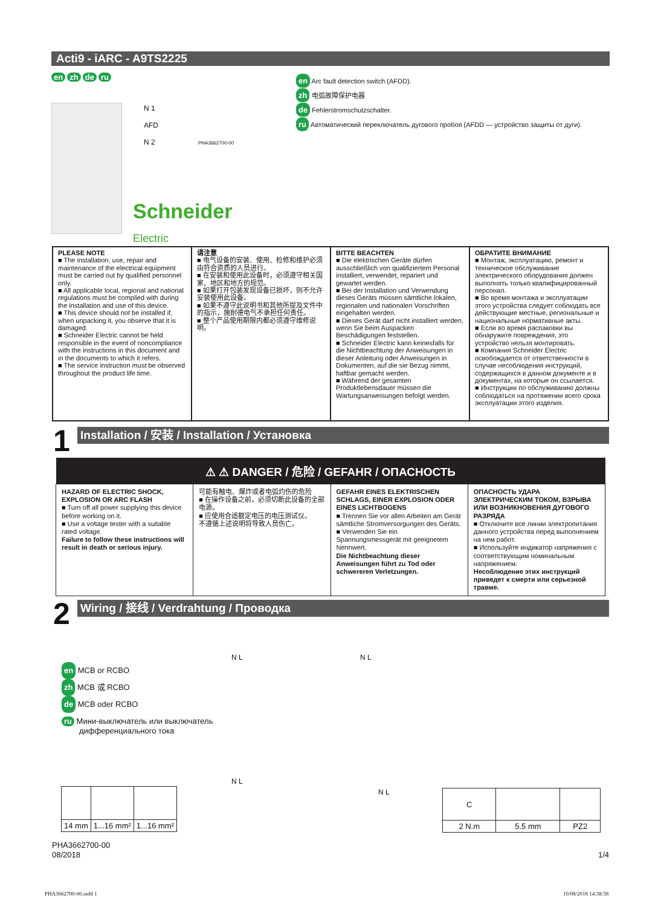Acti9 - iARC - A9TS2225
en zh de ru
en Arc fault detection switch (AFDD).
zh 电弧故障保护电器
de Fehlerstromschutzschalter.
ru Автоматический переключатель дугового пробоя (AFDD — устройство защиты от дуги).
N 1
AFD
N 2
PHA3662700-00
Schneider
Electric
| PLEASE NOTE ■ The installation, use, repair and maintenance of the electrical equipment must be carried out by qualified personnel only. ■ All applicable local, regional and national regulations must be complied with during the installation and use of this device. ■ This device should not be installed if, when unpacking it, you observe that it is damaged. ■ Schneider Electric cannot be held responsible in the event of noncompliance with the instructions in this document and in the documents to which it refers. ■ The service instruction must be observed throughout the product life time. | 请注意 ■ 电气设备的安装、使用、检修和维护必须由符合资质的人员进行。 ■ 在安装和使用此设备时，必须遵守相关国家、地区和地方的规范。 ■ 如果打开包装发现设备已损坏，则不允许安装使用此设备。 ■ 如果不遵守此说明书和其他所提及文件中的指示，施耐德电气不承担任何责任。 ■ 整个产品使用期限内都必须遵守维修说明。 | BITTE BEACHTEN ■ Die elektrischen Geräte dürfen ausschließlich von qualifiziertem Personal installiert, verwendet, repariert und gewartet werden. ■ Bei der Installation und Verwendung dieses Geräts müssen sämtliche lokalen, regionalen und nationalen Vorschriften eingehalten werden. ■ Dieses Gerät darf nicht installiert werden, wenn Sie beim Auspacken Beschädigungen feststellen. ■ Schneider Electric kann keinesfalls für die Nichtbeachtung der Anweisungen in dieser Anleitung oder Anweisungen in Dokumenten, auf die sie Bezug nimmt, haftbar gemacht werden. ■ Während der gesamten Produktlebensdauer müssen die Wartungsanweisungen befolgt werden. | ОБРАТИТЕ ВНИМАНИЕ ■ Монтаж, эксплуатацию, ремонт и техническое обслуживание электрического оборудования должен выполнять только квалифицированный персонал. ■ Во время монтажа и эксплуатации этого устройства следует соблюдать все действующие местные, региональные и национальные нормативные акты. ■ Если во время распаковки вы обнаружите повреждения, это устройство нельзя монтировать. ■ Компания Schneider Electric освобождается от ответственности в случае несоблюдения инструкций, содержащихся в данном документе и в документах, на которые он ссылается. ■ Инструкции по обслуживанию должны соблюдаться на протяжении всего срока эксплуатации этого изделия. |
1 Installation / 安装 / Installation / Установка
| ⚠ ⚠ DANGER / 危险 / GEFAHR / ОПАСНОСТЬ | | | |
| --- | --- | --- | --- |
| HAZARD OF ELECTRIC SHOCK, EXPLOSION OR ARC FLASH ■ Turn off all power supplying this device before working on it. ■ Use a voltage tester with a suitable rated voltage. Failure to follow these instructions will result in death or serious injury. | 可能有触电、爆炸或者电弧灼伤的危险 ■ 在操作设备之前，必须切断此设备的全部电源。 ■ 应使用合适额定电压的电压测试仪。 不遵循上述说明将导致人员伤亡。 | GEFAHR EINES ELEKTRISCHEN SCHLAGS, EINER EXPLOSION ODER EINES LICHTBOGENS ■ Trennen Sie vor allen Arbeiten am Gerät sämtliche Stromversorgungen des Geräts. ■ Verwenden Sie ein Spannungsmessgerät mit geeignetem Nennwert. Die Nichtbeachtung dieser Anweisungen führt zu Tod oder schwereren Verletzungen. | ОПАСНОСТЬ УДАРА ЭЛЕКТРИЧЕСКИМ ТОКОМ, ВЗРЫВА ИЛИ ВОЗНИКНОВЕНИЯ ДУГОВОГО РАЗРЯДА ■ Отключите все линии электропитания данного устройства перед выполнением на нем работ. ■ Используйте индикатор напряжения с соответствующим номинальным напряжением. Несоблюдение этих инструкций приведет к смерти или серьезной травме. |
2 Wiring / 接线 / Verdrahtung / Проводка
en MCB or RCBO
zh MCB 或 RCBO
de MCB oder RCBO
ru Мини-выключатель или выключатель
дифференциального тока
N L
N L
N L
N L
| 14 mm | 1...16 mm² | 1...16 mm² |
| C | | |
| 2 N.m | 5.5 mm | PZ2 |
PHA3662700-00
08/2018
1/4
PHA3662700-00.indd 1 10/08/2018 14:38:58